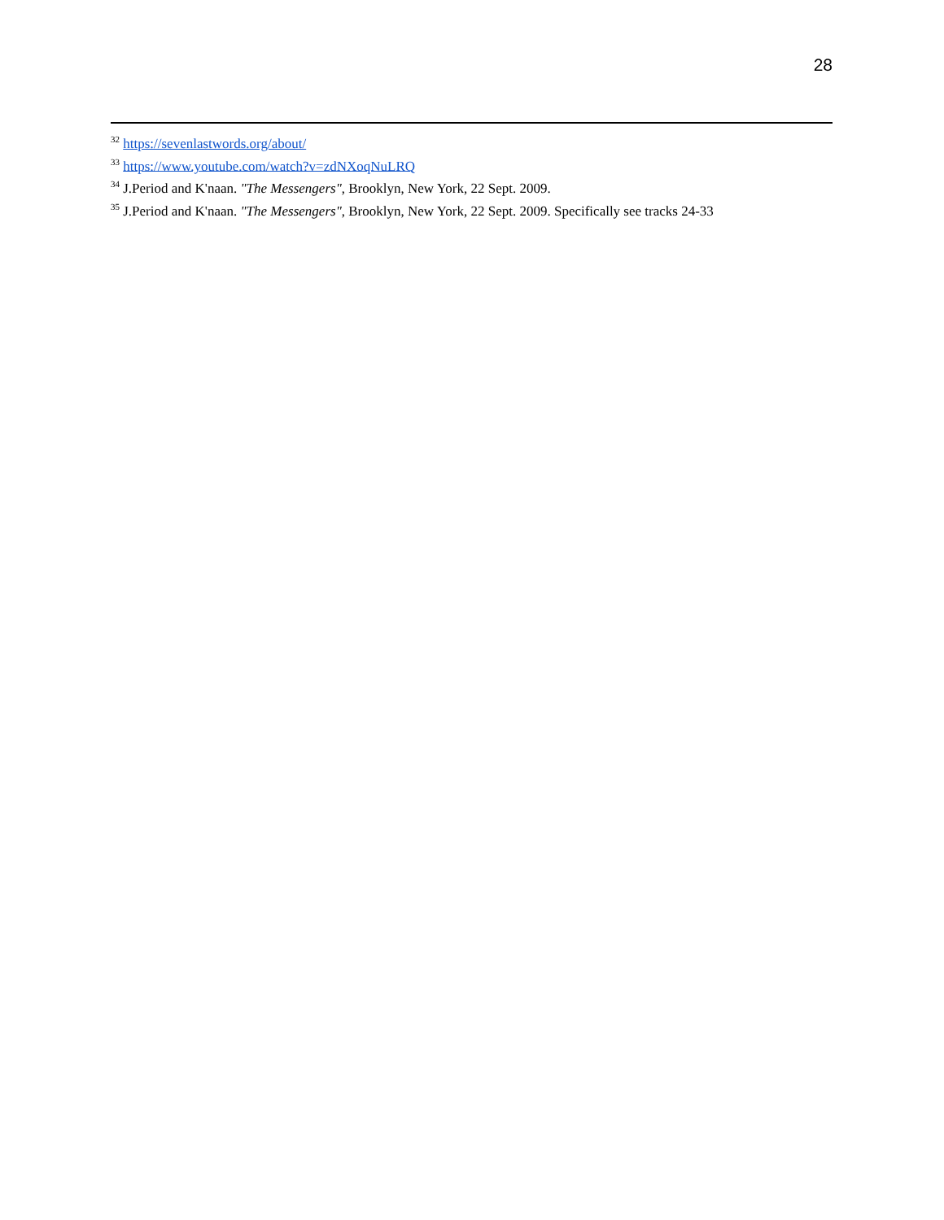28
<sup>32</sup> https://sevenlastwords.org/about/
<sup>33</sup> https://www.youtube.com/watch?v=zdNXoqNuLRQ
<sup>34</sup> J.Period and K'naan. "The Messengers", Brooklyn, New York, 22 Sept. 2009.
<sup>35</sup> J.Period and K'naan. "The Messengers", Brooklyn, New York, 22 Sept. 2009. Specifically see tracks 24-33